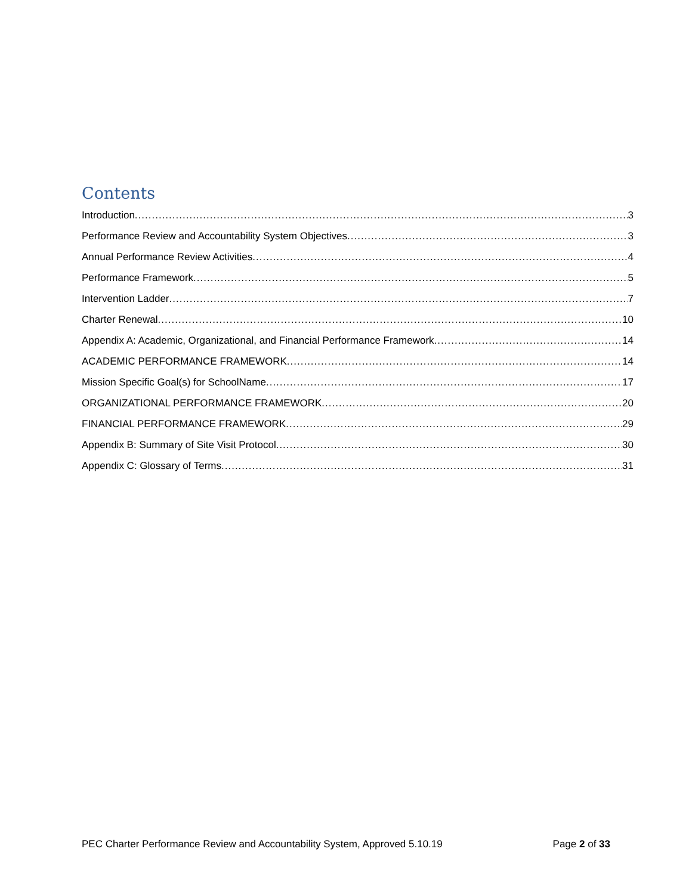Contents
Introduction 3
Performance Review and Accountability System Objectives 3
Annual Performance Review Activities 4
Performance Framework 5
Intervention Ladder 7
Charter Renewal 10
Appendix A: Academic, Organizational, and Financial Performance Framework 14
ACADEMIC PERFORMANCE FRAMEWORK 14
Mission Specific Goal(s) for SchoolName 17
ORGANIZATIONAL PERFORMANCE FRAMEWORK 20
FINANCIAL PERFORMANCE FRAMEWORK 29
Appendix B: Summary of Site Visit Protocol 30
Appendix C: Glossary of Terms 31
PEC Charter Performance Review and Accountability System, Approved 5.10.19 Page 2 of 33